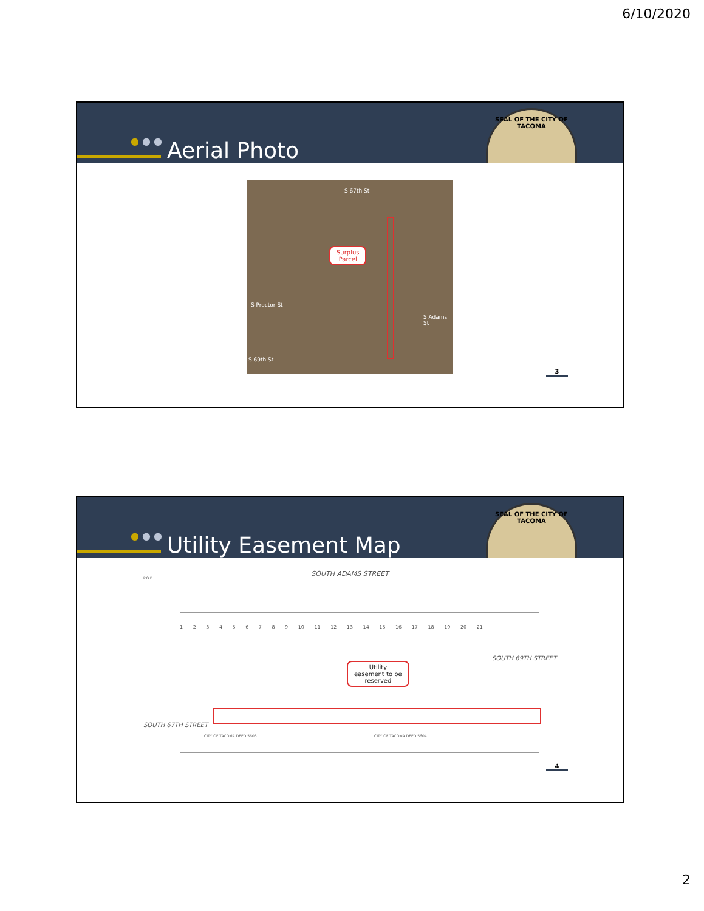6/10/2020
● ● ● Aerial Photo
SEAL OF THE CITY OF TACOMA
S 67th St
S 69th St
S Proctor St
S Adams St
Surplus
Parcel
3
● ● ● Utility Easement Map
SEAL OF THE CITY OF TACOMA
SOUTH ADAMS STREET
P.O.B.
1 2 3 4 5 6 7 8 9 10 11 12 13 14 15 16 17 18 19 20 21
SOUTH 67TH STREET
SOUTH 69TH STREET
CITY OF TACOMA DEED 5606 CITY OF TACOMA DEED 5604
Utility
easement to be
reserved
4
2